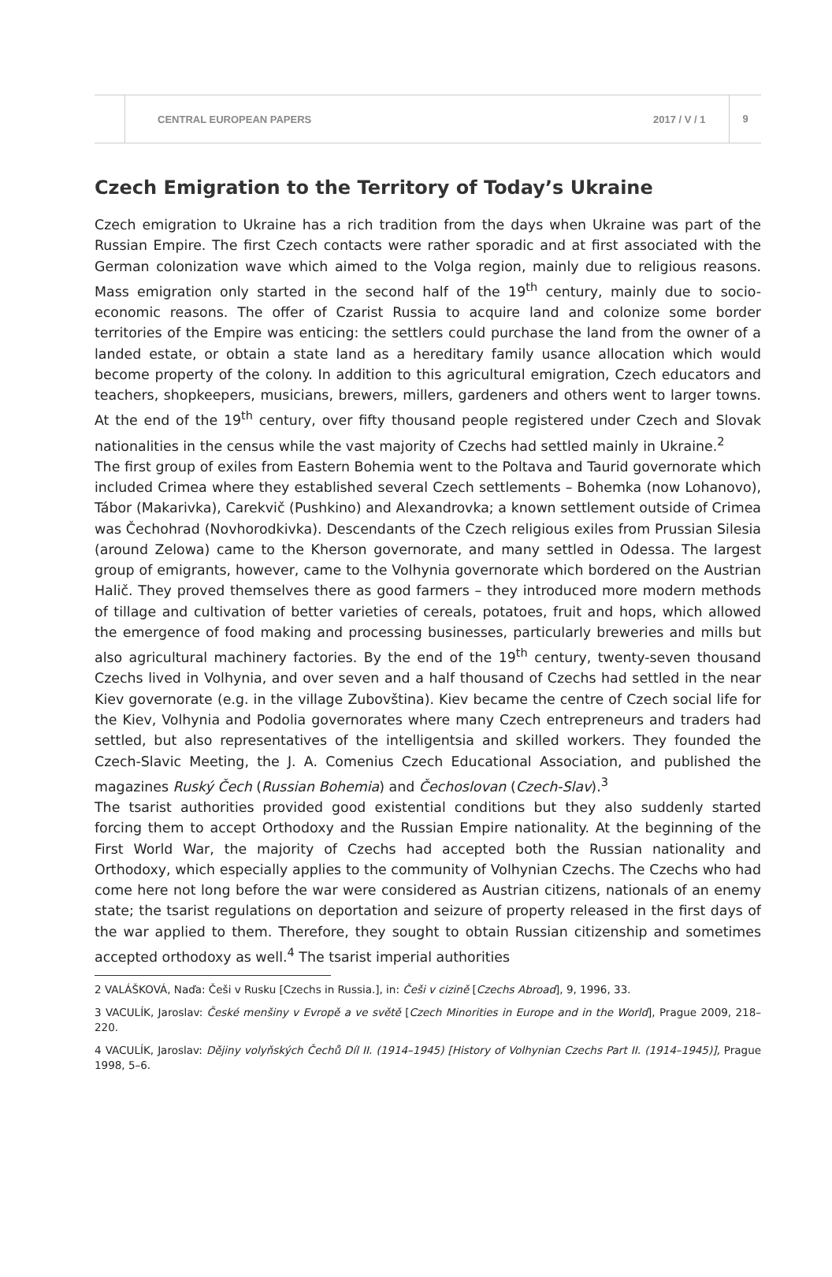CENTRAL EUROPEAN PAPERS 2017 / V / 1 9
Czech Emigration to the Territory of Today’s Ukraine
Czech emigration to Ukraine has a rich tradition from the days when Ukraine was part of the Russian Empire. The first Czech contacts were rather sporadic and at first associated with the German colonization wave which aimed to the Volga region, mainly due to religious reasons. Mass emigration only started in the second half of the 19<sup>th</sup> century, mainly due to socio-economic reasons. The offer of Czarist Russia to acquire land and colonize some border territories of the Empire was enticing: the settlers could purchase the land from the owner of a landed estate, or obtain a state land as a hereditary family usance allocation which would become property of the colony. In addition to this agricultural emigration, Czech educators and teachers, shopkeepers, musicians, brewers, millers, gardeners and others went to larger towns. At the end of the 19<sup>th</sup> century, over fifty thousand people registered under Czech and Slovak nationalities in the census while the vast majority of Czechs had settled mainly in Ukraine.<sup>2</sup>
The first group of exiles from Eastern Bohemia went to the Poltava and Taurid governorate which included Crimea where they established several Czech settlements – Bohemka (now Lohanovo), Tábor (Makarivka), Carekvič (Pushkino) and Alexandrovka; a known settlement outside of Crimea was Čechohrad (Novhorodkivka). Descendants of the Czech religious exiles from Prussian Silesia (around Zelowa) came to the Kherson governorate, and many settled in Odessa. The largest group of emigrants, however, came to the Volhynia governorate which bordered on the Austrian Halič. They proved themselves there as good farmers – they introduced more modern methods of tillage and cultivation of better varieties of cereals, potatoes, fruit and hops, which allowed the emergence of food making and processing businesses, particularly breweries and mills but also agricultural machinery factories. By the end of the 19<sup>th</sup> century, twenty-seven thousand Czechs lived in Volhynia, and over seven and a half thousand of Czechs had settled in the near Kiev governorate (e.g. in the village Zubovština). Kiev became the centre of Czech social life for the Kiev, Volhynia and Podolia governorates where many Czech entrepreneurs and traders had settled, but also representatives of the intelligentsia and skilled workers. They founded the Czech-Slavic Meeting, the J. A. Comenius Czech Educational Association, and published the magazines Ruský Čech (Russian Bohemia) and Čechoslovan (Czech-Slav).<sup>3</sup>
The tsarist authorities provided good existential conditions but they also suddenly started forcing them to accept Orthodoxy and the Russian Empire nationality. At the beginning of the First World War, the majority of Czechs had accepted both the Russian nationality and Orthodoxy, which especially applies to the community of Volhynian Czechs. The Czechs who had come here not long before the war were considered as Austrian citizens, nationals of an enemy state; the tsarist regulations on deportation and seizure of property released in the first days of the war applied to them. Therefore, they sought to obtain Russian citizenship and sometimes accepted orthodoxy as well.<sup>4</sup> The tsarist imperial authorities
2 VALÁŠKOVÁ, Naďa: Češi v Rusku [Czechs in Russia.], in: Češi v cizině [Czechs Abroad], 9, 1996, 33.
3 VACULÍK, Jaroslav: České menšiny v Evropě a ve světě [Czech Minorities in Europe and in the World], Prague 2009, 218–220.
4 VACULÍK, Jaroslav: Dějiny volyňských Čechů Díl II. (1914–1945) [History of Volhynian Czechs Part II. (1914–1945)], Prague 1998, 5–6.